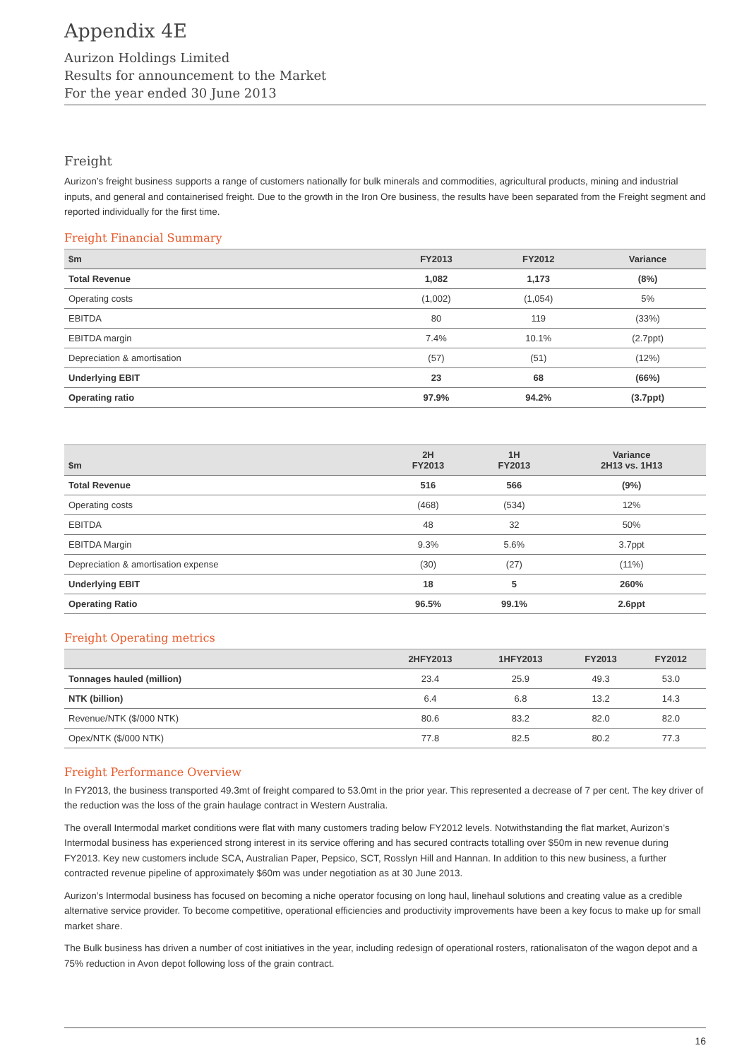Appendix 4E
Aurizon Holdings Limited
Results for announcement to the Market
For the year ended 30 June 2013
Freight
Aurizon’s freight business supports a range of customers nationally for bulk minerals and commodities, agricultural products, mining and industrial inputs, and general and containerised freight. Due to the growth in the Iron Ore business, the results have been separated from the Freight segment and reported individually for the first time.
Freight Financial Summary
| $m | FY2013 | FY2012 | Variance |
| --- | --- | --- | --- |
| Total Revenue | 1,082 | 1,173 | (8%) |
| Operating costs | (1,002) | (1,054) | 5% |
| EBITDA | 80 | 119 | (33%) |
| EBITDA margin | 7.4% | 10.1% | (2.7ppt) |
| Depreciation & amortisation | (57) | (51) | (12%) |
| Underlying EBIT | 23 | 68 | (66%) |
| Operating ratio | 97.9% | 94.2% | (3.7ppt) |
| $m | 2H FY2013 | 1H FY2013 | Variance 2H13 vs. 1H13 |
| --- | --- | --- | --- |
| Total Revenue | 516 | 566 | (9%) |
| Operating costs | (468) | (534) | 12% |
| EBITDA | 48 | 32 | 50% |
| EBITDA Margin | 9.3% | 5.6% | 3.7ppt |
| Depreciation & amortisation expense | (30) | (27) | (11%) |
| Underlying EBIT | 18 | 5 | 260% |
| Operating Ratio | 96.5% | 99.1% | 2.6ppt |
Freight Operating metrics
| | 2HFY2013 | 1HFY2013 | FY2013 | FY2012 |
| --- | --- | --- | --- | --- |
| Tonnages hauled (million) | 23.4 | 25.9 | 49.3 | 53.0 |
| NTK (billion) | 6.4 | 6.8 | 13.2 | 14.3 |
| Revenue/NTK ($/000 NTK) | 80.6 | 83.2 | 82.0 | 82.0 |
| Opex/NTK ($/000 NTK) | 77.8 | 82.5 | 80.2 | 77.3 |
Freight Performance Overview
In FY2013, the business transported 49.3mt of freight compared to 53.0mt in the prior year. This represented a decrease of 7 per cent. The key driver of the reduction was the loss of the grain haulage contract in Western Australia.
The overall Intermodal market conditions were flat with many customers trading below FY2012 levels. Notwithstanding the flat market, Aurizon’s Intermodal business has experienced strong interest in its service offering and has secured contracts totalling over $50m in new revenue during FY2013. Key new customers include SCA, Australian Paper, Pepsico, SCT, Rosslyn Hill and Hannan. In addition to this new business, a further contracted revenue pipeline of approximately $60m was under negotiation as at 30 June 2013.
Aurizon’s Intermodal business has focused on becoming a niche operator focusing on long haul, linehaul solutions and creating value as a credible alternative service provider. To become competitive, operational efficiencies and productivity improvements have been a key focus to make up for small market share.
The Bulk business has driven a number of cost initiatives in the year, including redesign of operational rosters, rationalisaton of the wagon depot and a 75% reduction in Avon depot following loss of the grain contract.
16